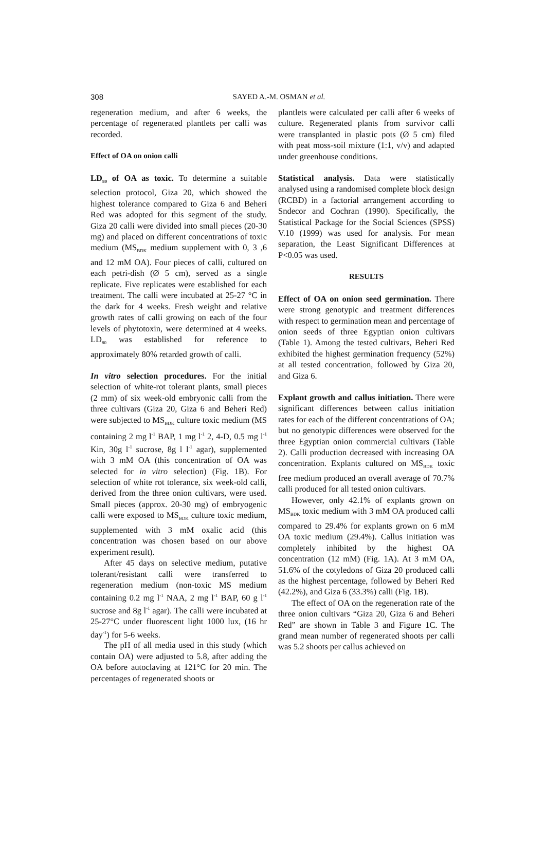308
SAYED A.-M. OSMAN et al.
regeneration medium, and after 6 weeks, the percentage of regenerated plantlets per calli was recorded.
Effect of OA on onion calli
LD<sub>80</sub> of OA as toxic. To determine a suitable selection protocol, Giza 20, which showed the highest tolerance compared to Giza 6 and Beheri Red was adopted for this segment of the study. Giza 20 calli were divided into small pieces (20-30 mg) and placed on different concentrations of toxic medium (MS<sub>BDK</sub> medium supplement with 0, 3 ,6 and 12 mM OA). Four pieces of calli, cultured on each petri-dish (Ø 5 cm), served as a single replicate. Five replicates were established for each treatment. The calli were incubated at 25-27 °C in the dark for 4 weeks. Fresh weight and relative growth rates of calli growing on each of the four levels of phytotoxin, were determined at 4 weeks. LD<sub>80</sub> was established for reference to approximately 80% retarded growth of calli.
In vitro selection procedures. For the initial selection of white-rot tolerant plants, small pieces (2 mm) of six week-old embryonic calli from the three cultivars (Giza 20, Giza 6 and Beheri Red) were subjected to MS<sub>BDK</sub> culture toxic medium (MS containing 2 mg l<sup>-1</sup> BAP, 1 mg l<sup>-1</sup> 2, 4-D, 0.5 mg l<sup>-1</sup> Kin, 30g l<sup>-1</sup> sucrose, 8g l l<sup>-1</sup> agar), supplemented with 3 mM OA (this concentration of OA was selected for in vitro selection) (Fig. 1B). For selection of white rot tolerance, six week-old calli, derived from the three onion cultivars, were used. Small pieces (approx. 20-30 mg) of embryogenic calli were exposed to MS<sub>BDK</sub> culture toxic medium, supplemented with 3 mM oxalic acid (this concentration was chosen based on our above experiment result).
After 45 days on selective medium, putative tolerant/resistant calli were transferred to regeneration medium (non-toxic MS medium containing 0.2 mg l<sup>-1</sup> NAA, 2 mg l<sup>-1</sup> BAP, 60 g l<sup>-1</sup> sucrose and 8g l<sup>-1</sup> agar). The calli were incubated at 25-27°C under fluorescent light 1000 lux, (16 hr day<sup>-1</sup>) for 5-6 weeks.
The pH of all media used in this study (which contain OA) were adjusted to 5.8, after adding the OA before autoclaving at 121°C for 20 min. The percentages of regenerated shoots or
plantlets were calculated per calli after 6 weeks of culture. Regenerated plants from survivor calli were transplanted in plastic pots (Ø 5 cm) filed with peat moss-soil mixture (1:1, v/v) and adapted under greenhouse conditions.
Statistical analysis. Data were statistically analysed using a randomised complete block design (RCBD) in a factorial arrangement according to Sndecor and Cochran (1990). Specifically, the Statistical Package for the Social Sciences (SPSS) V.10 (1999) was used for analysis. For mean separation, the Least Significant Differences at P<0.05 was used.
RESULTS
Effect of OA on onion seed germination. There were strong genotypic and treatment differences with respect to germination mean and percentage of onion seeds of three Egyptian onion cultivars (Table 1). Among the tested cultivars, Beheri Red exhibited the highest germination frequency (52%) at all tested concentration, followed by Giza 20, and Giza 6.
Explant growth and callus initiation. There were significant differences between callus initiation rates for each of the different concentrations of OA; but no genotypic differences were observed for the three Egyptian onion commercial cultivars (Table 2). Calli production decreased with increasing OA concentration. Explants cultured on MS<sub>BDK</sub> toxic free medium produced an overall average of 70.7% calli produced for all tested onion cultivars.
However, only 42.1% of explants grown on MS<sub>BDK</sub> toxic medium with 3 mM OA produced calli compared to 29.4% for explants grown on 6 mM OA toxic medium (29.4%). Callus initiation was completely inhibited by the highest OA concentration (12 mM) (Fig. 1A). At 3 mM OA, 51.6% of the cotyledons of Giza 20 produced calli as the highest percentage, followed by Beheri Red (42.2%), and Giza 6 (33.3%) calli (Fig. 1B).
The effect of OA on the regeneration rate of the three onion cultivars “Giza 20, Giza 6 and Beheri Red” are shown in Table 3 and Figure 1C. The grand mean number of regenerated shoots per calli was 5.2 shoots per callus achieved on